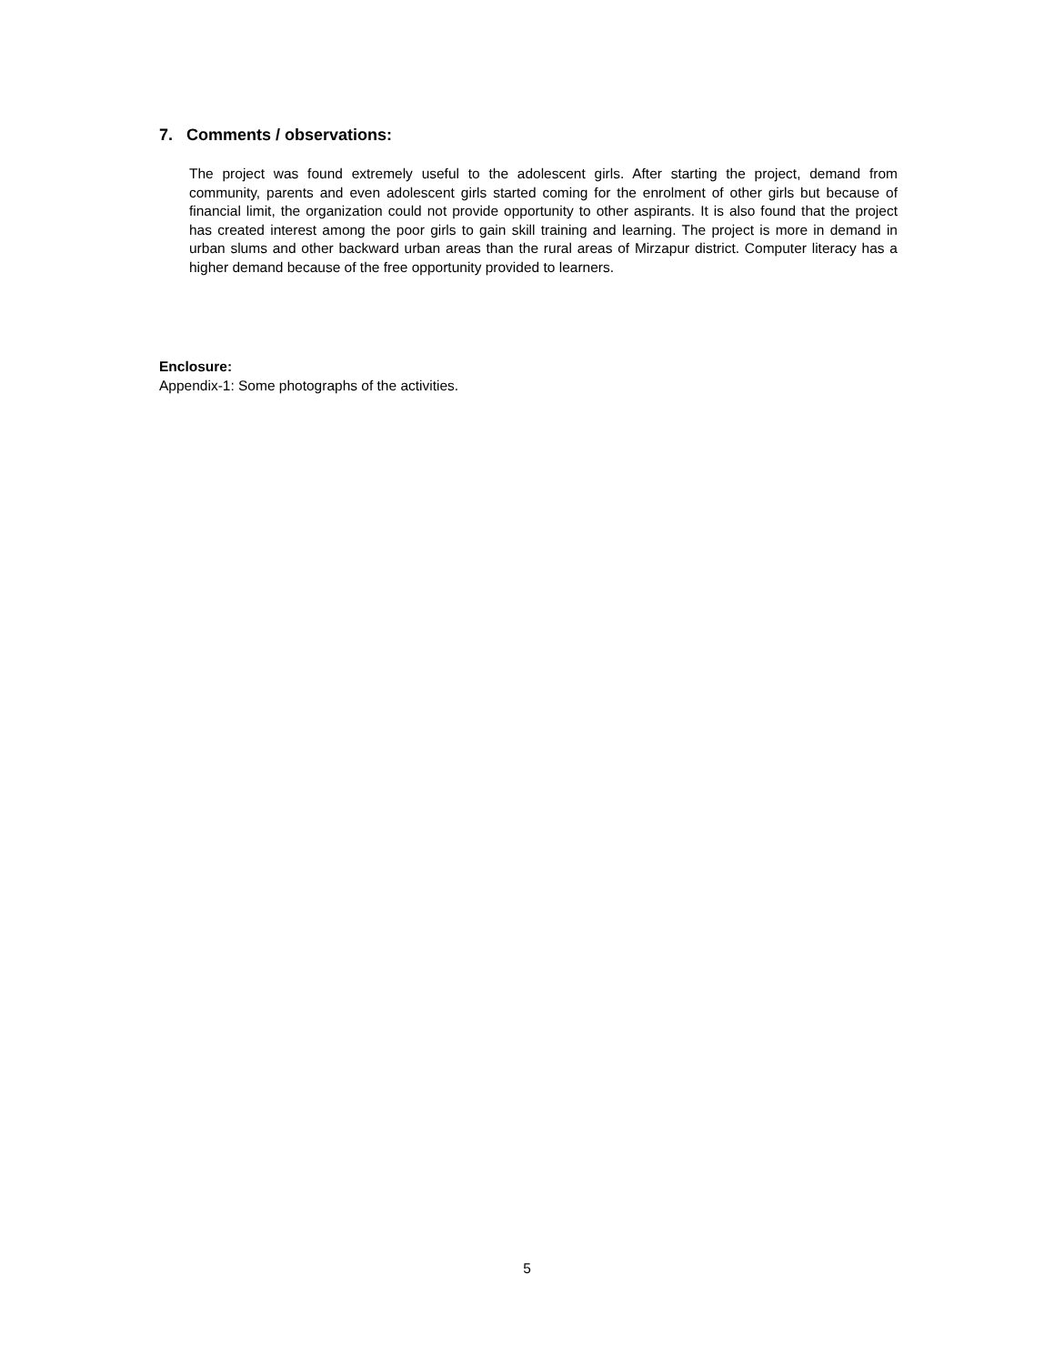7. Comments / observations:
The project was found extremely useful to the adolescent girls. After starting the project, demand from community, parents and even adolescent girls started coming for the enrolment of other girls but because of financial limit, the organization could not provide opportunity to other aspirants. It is also found that the project has created interest among the poor girls to gain skill training and learning. The project is more in demand in urban slums and other backward urban areas than the rural areas of Mirzapur district. Computer literacy has a higher demand because of the free opportunity provided to learners.
Enclosure:
Appendix-1: Some photographs of the activities.
5